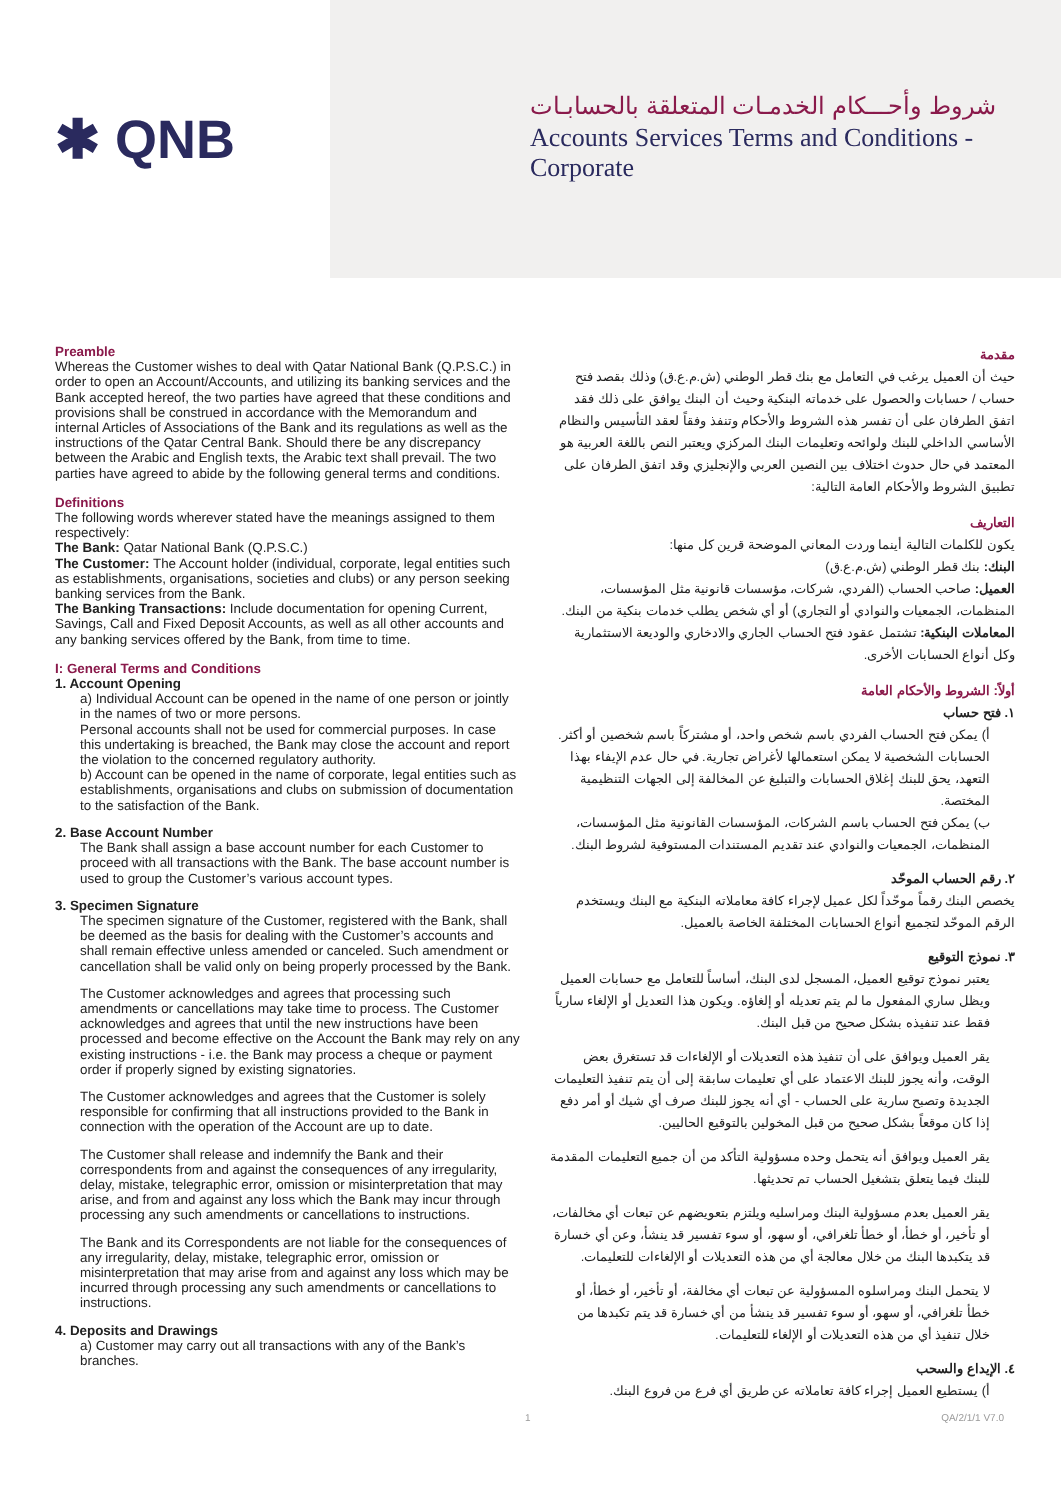✱ QNB
شروط وأحـــكام الخدمـات المتعلقة بالحسابـات
Accounts Services Terms and Conditions - Corporate
Preamble
Whereas the Customer wishes to deal with Qatar National Bank (Q.P.S.C.) in order to open an Account/Accounts, and utilizing its banking services and the Bank accepted hereof, the two parties have agreed that these conditions and provisions shall be construed in accordance with the Memorandum and internal Articles of Associations of the Bank and its regulations as well as the instructions of the Qatar Central Bank. Should there be any discrepancy between the Arabic and English texts, the Arabic text shall prevail. The two parties have agreed to abide by the following general terms and conditions.
Definitions
The following words wherever stated have the meanings assigned to them respectively:
The Bank: Qatar National Bank (Q.P.S.C.)
The Customer: The Account holder (individual, corporate, legal entities such as establishments, organisations, societies and clubs) or any person seeking banking services from the Bank.
The Banking Transactions: Include documentation for opening Current, Savings, Call and Fixed Deposit Accounts, as well as all other accounts and any banking services offered by the Bank, from time to time.
I: General Terms and Conditions
1. Account Opening
a) Individual Account can be opened in the name of one person or jointly in the names of two or more persons.
Personal accounts shall not be used for commercial purposes. In case this undertaking is breached, the Bank may close the account and report the violation to the concerned regulatory authority.
b) Account can be opened in the name of corporate, legal entities such as establishments, organisations and clubs on submission of documentation to the satisfaction of the Bank.
2. Base Account Number
The Bank shall assign a base account number for each Customer to proceed with all transactions with the Bank. The base account number is used to group the Customer’s various account types.
3. Specimen Signature
The specimen signature of the Customer, registered with the Bank, shall be deemed as the basis for dealing with the Customer’s accounts and shall remain effective unless amended or canceled. Such amendment or cancellation shall be valid only on being properly processed by the Bank.
The Customer acknowledges and agrees that processing such amendments or cancellations may take time to process. The Customer acknowledges and agrees that until the new instructions have been processed and become effective on the Account the Bank may rely on any existing instructions - i.e. the Bank may process a cheque or payment order if properly signed by existing signatories.
The Customer acknowledges and agrees that the Customer is solely responsible for confirming that all instructions provided to the Bank in connection with the operation of the Account are up to date.
The Customer shall release and indemnify the Bank and their correspondents from and against the consequences of any irregularity, delay, mistake, telegraphic error, omission or misinterpretation that may arise, and from and against any loss which the Bank may incur through processing any such amendments or cancellations to instructions.
The Bank and its Correspondents are not liable for the consequences of any irregularity, delay, mistake, telegraphic error, omission or misinterpretation that may arise from and against any loss which may be incurred through processing any such amendments or cancellations to instructions.
4. Deposits and Drawings
a) Customer may carry out all transactions with any of the Bank’s branches.
مقدمة
حيث أن العميل يرغب في التعامل مع بنك قطر الوطني (ش.م.ع.ق) وذلك بقصد فتح حساب / حسابات والحصول على خدماته البنكية وحيث أن البنك يوافق على ذلك فقد اتفق الطرفان على أن تفسر هذه الشروط والأحكام وتنفذ وفقاً لعقد التأسيس والنظام الأساسي الداخلي للبنك ولوائحه وتعليمات البنك المركزي ويعتبر النص باللغة العربية هو المعتمد في حال حدوث اختلاف بين النصين العربي والإنجليزي وقد اتفق الطرفان على تطبيق الشروط والأحكام العامة التالية:
التعاريف
يكون للكلمات التالية أينما وردت المعاني الموضحة قرين كل منها:
البنك: بنك قطر الوطني (ش.م.ع.ق)
العميل: صاحب الحساب (الفردي، شركات، مؤسسات قانونية مثل المؤسسات، المنظمات، الجمعيات والنوادي أو التجاري) أو أي شخص يطلب خدمات بنكية من البنك.
المعاملات البنكية: تشتمل عقود فتح الحساب الجاري والادخاري والوديعة الاستثمارية وكل أنواع الحسابات الأخرى.
أولاً: الشروط والأحكام العامة
١. فتح حساب
أ) يمكن فتح الحساب الفردي باسم شخص واحد، أو مشتركاً باسم شخصين أو أكثر. الحسابات الشخصية لا يمكن استعمالها لأغراض تجارية. في حال عدم الإيفاء بهذا التعهد، يحق للبنك إغلاق الحسابات والتبليغ عن المخالفة إلى الجهات التنظيمية المختصة.
ب) يمكن فتح الحساب باسم الشركات، المؤسسات القانونية مثل المؤسسات، المنظمات، الجمعيات والنوادي عند تقديم المستندات المستوفية لشروط البنك.
٢. رقم الحساب الموحّد
يخصص البنك رقماً موحّداً لكل عميل لإجراء كافة معاملاته البنكية مع البنك ويستخدم الرقم الموحّد لتجميع أنواع الحسابات المختلفة الخاصة بالعميل.
٣. نموذج التوقيع
يعتبر نموذج توقيع العميل، المسجل لدى البنك، أساساً للتعامل مع حسابات العميل ويظل ساري المفعول ما لم يتم تعديله أو إلغاؤه. ويكون هذا التعديل أو الإلغاء سارياً فقط عند تنفيذه بشكل صحيح من قبل البنك.
يقر العميل ويوافق على أن تنفيذ هذه التعديلات أو الإلغاءات قد تستغرق بعض الوقت، وأنه يجوز للبنك الاعتماد على أي تعليمات سابقة إلى أن يتم تنفيذ التعليمات الجديدة وتصبح سارية على الحساب - أي أنه يجوز للبنك صرف أي شيك أو أمر دفع إذا كان موقعاً بشكل صحيح من قبل المخولين بالتوقيع الحاليين.
يقر العميل ويوافق أنه يتحمل وحده مسؤولية التأكد من أن جميع التعليمات المقدمة للبنك فيما يتعلق بتشغيل الحساب تم تحديثها.
يقر العميل بعدم مسؤولية البنك ومراسليه ويلتزم بتعويضهم عن تبعات أي مخالفات، أو تأخير، أو خطأ، أو خطأ تلغرافي، أو سهو، أو سوء تفسير قد ينشأ، وعن أي خسارة قد يتكبدها البنك من خلال معالجة أي من هذه التعديلات أو الإلغاءات للتعليمات.
لا يتحمل البنك ومراسلوه المسؤولية عن تبعات أي مخالفة، أو تأخير، أو خطأ، أو خطأ تلغرافي، أو سهو، أو سوء تفسير قد ينشأ من أي خسارة قد يتم تكبدها من خلال تنفيذ أي من هذه التعديلات أو الإلغاء للتعليمات.
٤. الإيداع والسحب
أ) يستطيع العميل إجراء كافة تعاملاته عن طريق أي فرع من فروع البنك.
1 QA/2/1/1 V7.0